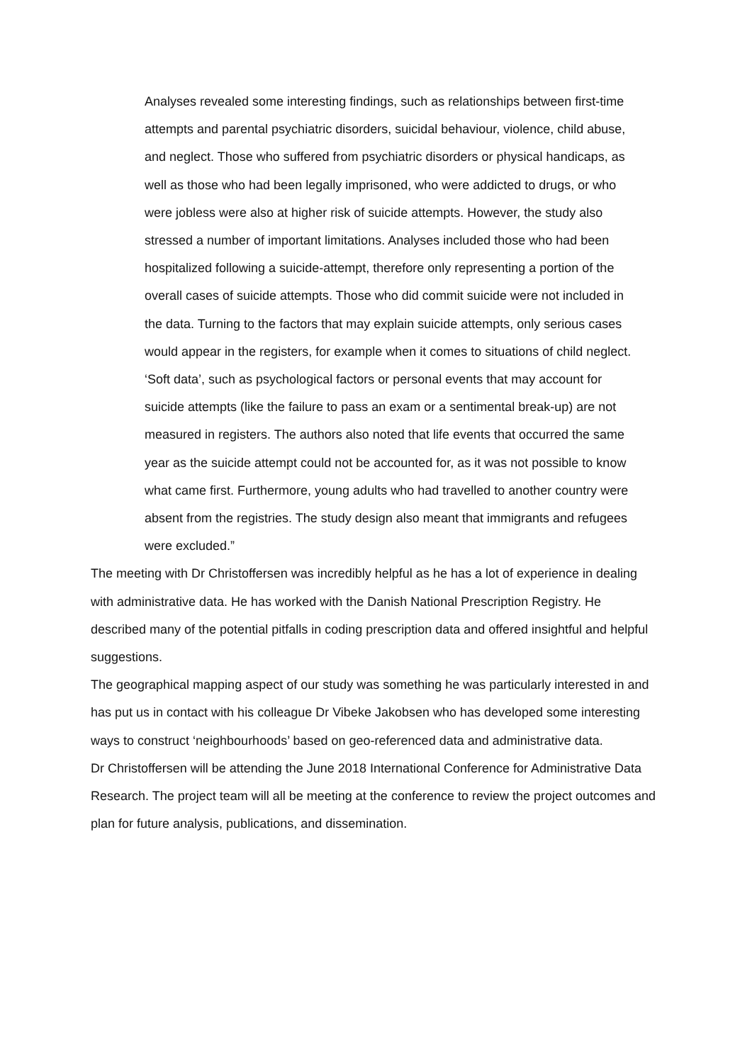Analyses revealed some interesting findings, such as relationships between first-time attempts and parental psychiatric disorders, suicidal behaviour, violence, child abuse, and neglect. Those who suffered from psychiatric disorders or physical handicaps, as well as those who had been legally imprisoned, who were addicted to drugs, or who were jobless were also at higher risk of suicide attempts. However, the study also stressed a number of important limitations. Analyses included those who had been hospitalized following a suicide-attempt, therefore only representing a portion of the overall cases of suicide attempts. Those who did commit suicide were not included in the data. Turning to the factors that may explain suicide attempts, only serious cases would appear in the registers, for example when it comes to situations of child neglect. ‘Soft data’, such as psychological factors or personal events that may account for suicide attempts (like the failure to pass an exam or a sentimental break-up) are not measured in registers. The authors also noted that life events that occurred the same year as the suicide attempt could not be accounted for, as it was not possible to know what came first. Furthermore, young adults who had travelled to another country were absent from the registries. The study design also meant that immigrants and refugees were excluded.”
The meeting with Dr Christoffersen was incredibly helpful as he has a lot of experience in dealing with administrative data. He has worked with the Danish National Prescription Registry. He described many of the potential pitfalls in coding prescription data and offered insightful and helpful suggestions.
The geographical mapping aspect of our study was something he was particularly interested in and has put us in contact with his colleague Dr Vibeke Jakobsen who has developed some interesting ways to construct ‘neighbourhoods’ based on geo-referenced data and administrative data.
Dr Christoffersen will be attending the June 2018 International Conference for Administrative Data Research. The project team will all be meeting at the conference to review the project outcomes and plan for future analysis, publications, and dissemination.